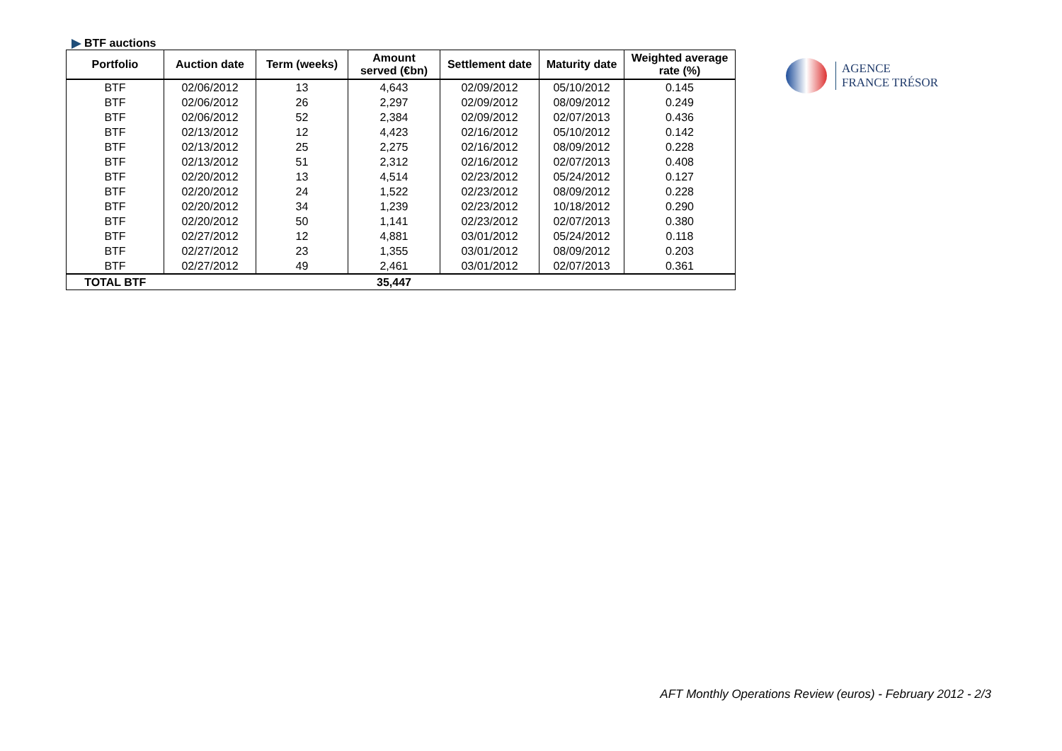BTF auctions
| Portfolio | Auction date | Term (weeks) | Amount served (€bn) | Settlement date | Maturity date | Weighted average rate (%) |
| --- | --- | --- | --- | --- | --- | --- |
| BTF | 02/06/2012 | 13 | 4,643 | 02/09/2012 | 05/10/2012 | 0.145 |
| BTF | 02/06/2012 | 26 | 2,297 | 02/09/2012 | 08/09/2012 | 0.249 |
| BTF | 02/06/2012 | 52 | 2,384 | 02/09/2012 | 02/07/2013 | 0.436 |
| BTF | 02/13/2012 | 12 | 4,423 | 02/16/2012 | 05/10/2012 | 0.142 |
| BTF | 02/13/2012 | 25 | 2,275 | 02/16/2012 | 08/09/2012 | 0.228 |
| BTF | 02/13/2012 | 51 | 2,312 | 02/16/2012 | 02/07/2013 | 0.408 |
| BTF | 02/20/2012 | 13 | 4,514 | 02/23/2012 | 05/24/2012 | 0.127 |
| BTF | 02/20/2012 | 24 | 1,522 | 02/23/2012 | 08/09/2012 | 0.228 |
| BTF | 02/20/2012 | 34 | 1,239 | 02/23/2012 | 10/18/2012 | 0.290 |
| BTF | 02/20/2012 | 50 | 1,141 | 02/23/2012 | 02/07/2013 | 0.380 |
| BTF | 02/27/2012 | 12 | 4,881 | 03/01/2012 | 05/24/2012 | 0.118 |
| BTF | 02/27/2012 | 23 | 1,355 | 03/01/2012 | 08/09/2012 | 0.203 |
| BTF | 02/27/2012 | 49 | 2,461 | 03/01/2012 | 02/07/2013 | 0.361 |
| TOTAL BTF | | | 35,447 | | | |
AGENCE
FRANCE TRÉSOR
AFT Monthly Operations Review (euros) - February 2012 - 2/3